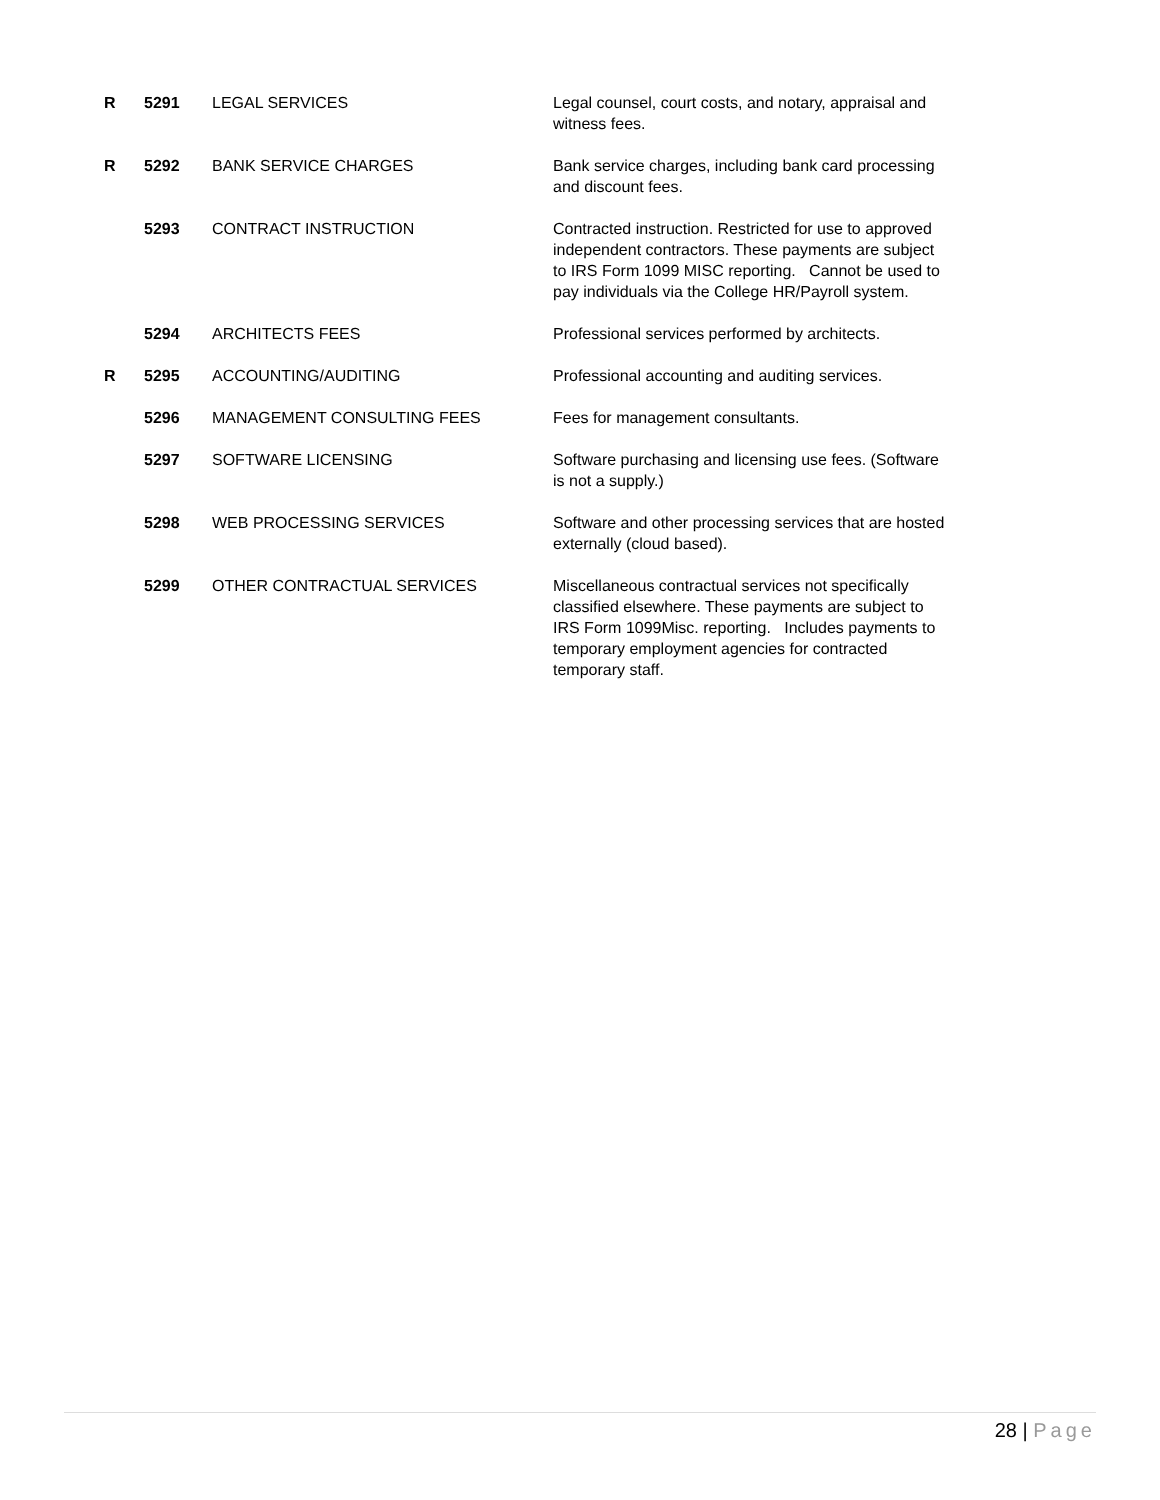| R | 5291 | LEGAL SERVICES | Legal counsel, court costs, and notary, appraisal and witness fees. |
| R | 5292 | BANK SERVICE CHARGES | Bank service charges, including bank card processing and discount fees. |
| | 5293 | CONTRACT INSTRUCTION | Contracted instruction. Restricted for use to approved independent contractors. These payments are subject to IRS Form 1099 MISC reporting. Cannot be used to pay individuals via the College HR/Payroll system. |
| | 5294 | ARCHITECTS FEES | Professional services performed by architects. |
| R | 5295 | ACCOUNTING/AUDITING | Professional accounting and auditing services. |
| | 5296 | MANAGEMENT CONSULTING FEES | Fees for management consultants. |
| | 5297 | SOFTWARE LICENSING | Software purchasing and licensing use fees. (Software is not a supply.) |
| | 5298 | WEB PROCESSING SERVICES | Software and other processing services that are hosted externally (cloud based). |
| | 5299 | OTHER CONTRACTUAL SERVICES | Miscellaneous contractual services not specifically classified elsewhere. These payments are subject to IRS Form 1099Misc. reporting. Includes payments to temporary employment agencies for contracted temporary staff. |
28 | Page